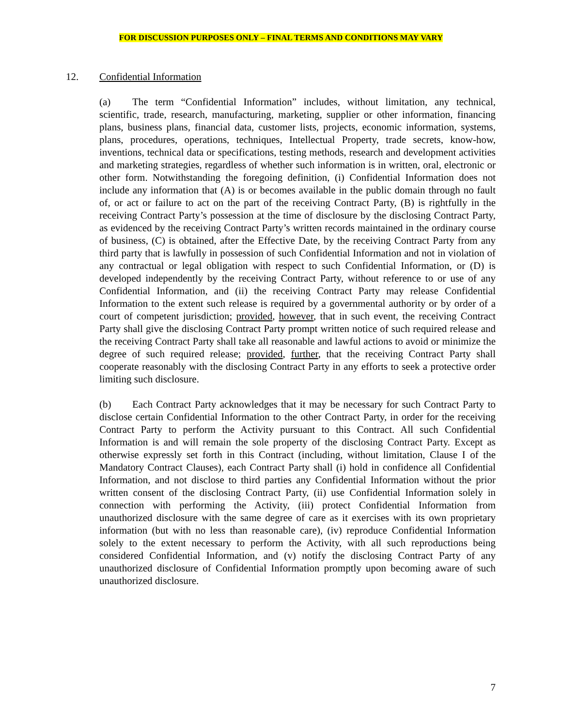FOR DISCUSSION PURPOSES ONLY – FINAL TERMS AND CONDITIONS MAY VARY
12. Confidential Information
(a) The term “Confidential Information” includes, without limitation, any technical, scientific, trade, research, manufacturing, marketing, supplier or other information, financing plans, business plans, financial data, customer lists, projects, economic information, systems, plans, procedures, operations, techniques, Intellectual Property, trade secrets, know-how, inventions, technical data or specifications, testing methods, research and development activities and marketing strategies, regardless of whether such information is in written, oral, electronic or other form. Notwithstanding the foregoing definition, (i) Confidential Information does not include any information that (A) is or becomes available in the public domain through no fault of, or act or failure to act on the part of the receiving Contract Party, (B) is rightfully in the receiving Contract Party’s possession at the time of disclosure by the disclosing Contract Party, as evidenced by the receiving Contract Party’s written records maintained in the ordinary course of business, (C) is obtained, after the Effective Date, by the receiving Contract Party from any third party that is lawfully in possession of such Confidential Information and not in violation of any contractual or legal obligation with respect to such Confidential Information, or (D) is developed independently by the receiving Contract Party, without reference to or use of any Confidential Information, and (ii) the receiving Contract Party may release Confidential Information to the extent such release is required by a governmental authority or by order of a court of competent jurisdiction; provided, however, that in such event, the receiving Contract Party shall give the disclosing Contract Party prompt written notice of such required release and the receiving Contract Party shall take all reasonable and lawful actions to avoid or minimize the degree of such required release; provided, further, that the receiving Contract Party shall cooperate reasonably with the disclosing Contract Party in any efforts to seek a protective order limiting such disclosure.
(b) Each Contract Party acknowledges that it may be necessary for such Contract Party to disclose certain Confidential Information to the other Contract Party, in order for the receiving Contract Party to perform the Activity pursuant to this Contract. All such Confidential Information is and will remain the sole property of the disclosing Contract Party. Except as otherwise expressly set forth in this Contract (including, without limitation, Clause I of the Mandatory Contract Clauses), each Contract Party shall (i) hold in confidence all Confidential Information, and not disclose to third parties any Confidential Information without the prior written consent of the disclosing Contract Party, (ii) use Confidential Information solely in connection with performing the Activity, (iii) protect Confidential Information from unauthorized disclosure with the same degree of care as it exercises with its own proprietary information (but with no less than reasonable care), (iv) reproduce Confidential Information solely to the extent necessary to perform the Activity, with all such reproductions being considered Confidential Information, and (v) notify the disclosing Contract Party of any unauthorized disclosure of Confidential Information promptly upon becoming aware of such unauthorized disclosure.
7